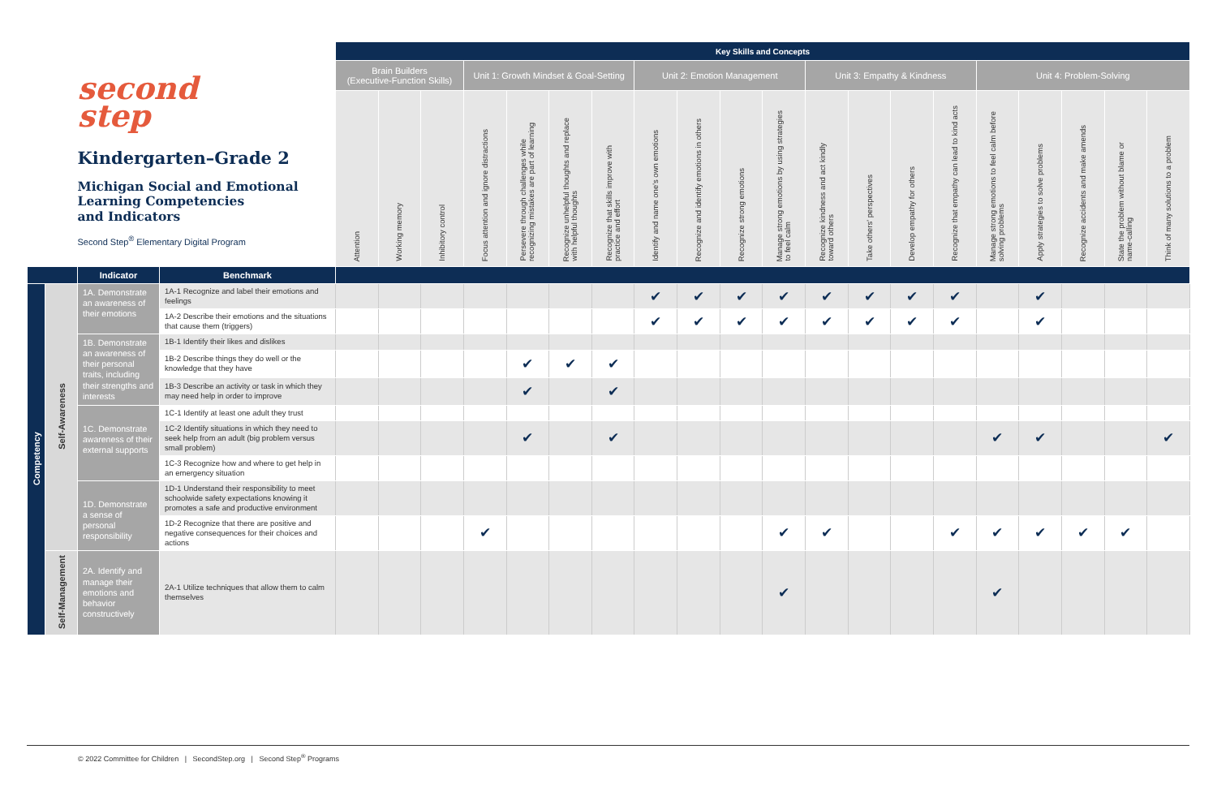| second step Kindergarten–Grade 2 Michigan Social and Emotional Learning Competencies and Indicators Second Step<sup>®</sup> Elementary Digital Program | | | | Key Skills and Concepts | | | | | | | | | | | | | | | | | | | |
| | | | | Brain Builders (Executive-Function Skills) | | | Unit 1: Growth Mindset & Goal-Setting | | | | Unit 2: Emotion Management | | | | Unit 3: Empathy & Kindness | | | | Unit 4: Problem-Solving | | | | |
| | | | | Attention | Working memory | Inhibitory control | Focus attention and ignore distractions | Persevere through challenges while recognizing mistakes are part of learning | Recognize unhelpful thoughts and replace with helpful thoughts | Recognize that skills improve with practice and effort | Identify and name one's own emotions | Recognize and identify emotions in others | Recognize strong emotions | Manage strong emotions by using strategies to feel calm | Recognize kindness and act kindly toward others | Take others' perspectives | Develop empathy for others | Recognize that empathy can lead to kind acts | Manage strong emotions to feel calm before solving problems | Apply strategies to solve problems | Recognize accidents and make amends | State the problem without blame or name-calling | Think of many solutions to a problem |
| | | Indicator | Benchmark | | | | | | | | | | | | | | | | | | | | |
| Competency | Self-Awareness | 1A. Demonstrate an awareness of their emotions | 1A-1 Recognize and label their emotions and feelings | | | | | | | | ✔ | ✔ | ✔ | ✔ | ✔ | ✔ | ✔ | ✔ | | ✔ | | | |
| | | | 1A-2 Describe their emotions and the situations that cause them (triggers) | | | | | | | | ✔ | ✔ | ✔ | ✔ | ✔ | ✔ | ✔ | ✔ | | ✔ | | | |
| | | 1B. Demonstrate an awareness of their personal traits, including their strengths and interests | 1B-1 Identify their likes and dislikes | | | | | | | | | | | | | | | | | | | | |
| | | | 1B-2 Describe things they do well or the knowledge that they have | | | | | ✔ | ✔ | ✔ | | | | | | | | | | | | | |
| | | | 1B-3 Describe an activity or task in which they may need help in order to improve | | | | | ✔ | | ✔ | | | | | | | | | | | | | |
| | | 1C. Demonstrate awareness of their external supports | 1C-1 Identify at least one adult they trust | | | | | | | | | | | | | | | | | | | | |
| | | | 1C-2 Identify situations in which they need to seek help from an adult (big problem versus small problem) | | | | | ✔ | | ✔ | | | | | | | | | ✔ | ✔ | | | ✔ |
| | | | 1C-3 Recognize how and where to get help in an emergency situation | | | | | | | | | | | | | | | | | | | | |
| | | 1D. Demonstrate a sense of personal responsibility | 1D-1 Understand their responsibility to meet schoolwide safety expectations knowing it promotes a safe and productive environment | | | | | | | | | | | | | | | | | | | | |
| | | | 1D-2 Recognize that there are positive and negative consequences for their choices and actions | | | | ✔ | | | | | | | ✔ | ✔ | | | ✔ | ✔ | ✔ | ✔ | ✔ | |
| | Self-Management | 2A. Identify and manage their emotions and behavior constructively | 2A-1 Utilize techniques that allow them to calm themselves | | | | | | | | | | | ✔ | | | | | ✔ | | | | |
© 2022 Committee for Children | SecondStep.org | Second Step<sup>®</sup> Programs